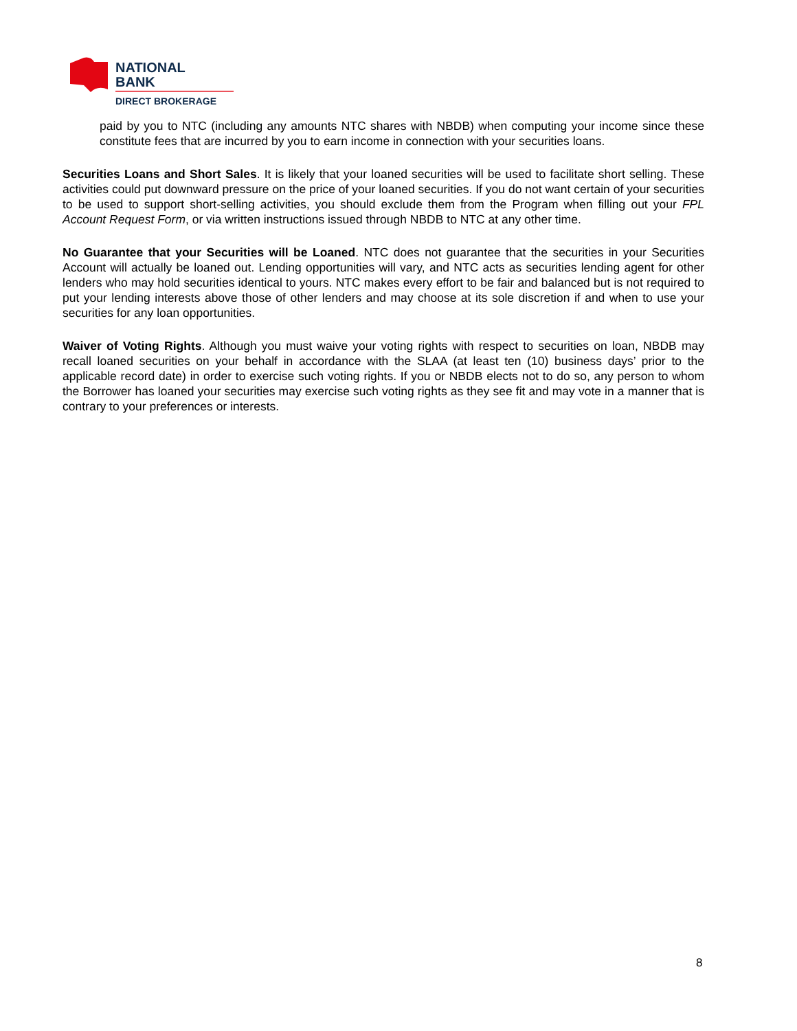NATIONAL
BANK
DIRECT BROKERAGE
paid by you to NTC (including any amounts NTC shares with NBDB) when computing your income since these constitute fees that are incurred by you to earn income in connection with your securities loans.
Securities Loans and Short Sales. It is likely that your loaned securities will be used to facilitate short selling. These activities could put downward pressure on the price of your loaned securities. If you do not want certain of your securities to be used to support short-selling activities, you should exclude them from the Program when filling out your FPL Account Request Form, or via written instructions issued through NBDB to NTC at any other time.
No Guarantee that your Securities will be Loaned. NTC does not guarantee that the securities in your Securities Account will actually be loaned out. Lending opportunities will vary, and NTC acts as securities lending agent for other lenders who may hold securities identical to yours. NTC makes every effort to be fair and balanced but is not required to put your lending interests above those of other lenders and may choose at its sole discretion if and when to use your securities for any loan opportunities.
Waiver of Voting Rights. Although you must waive your voting rights with respect to securities on loan, NBDB may recall loaned securities on your behalf in accordance with the SLAA (at least ten (10) business days’ prior to the applicable record date) in order to exercise such voting rights. If you or NBDB elects not to do so, any person to whom the Borrower has loaned your securities may exercise such voting rights as they see fit and may vote in a manner that is contrary to your preferences or interests.
8